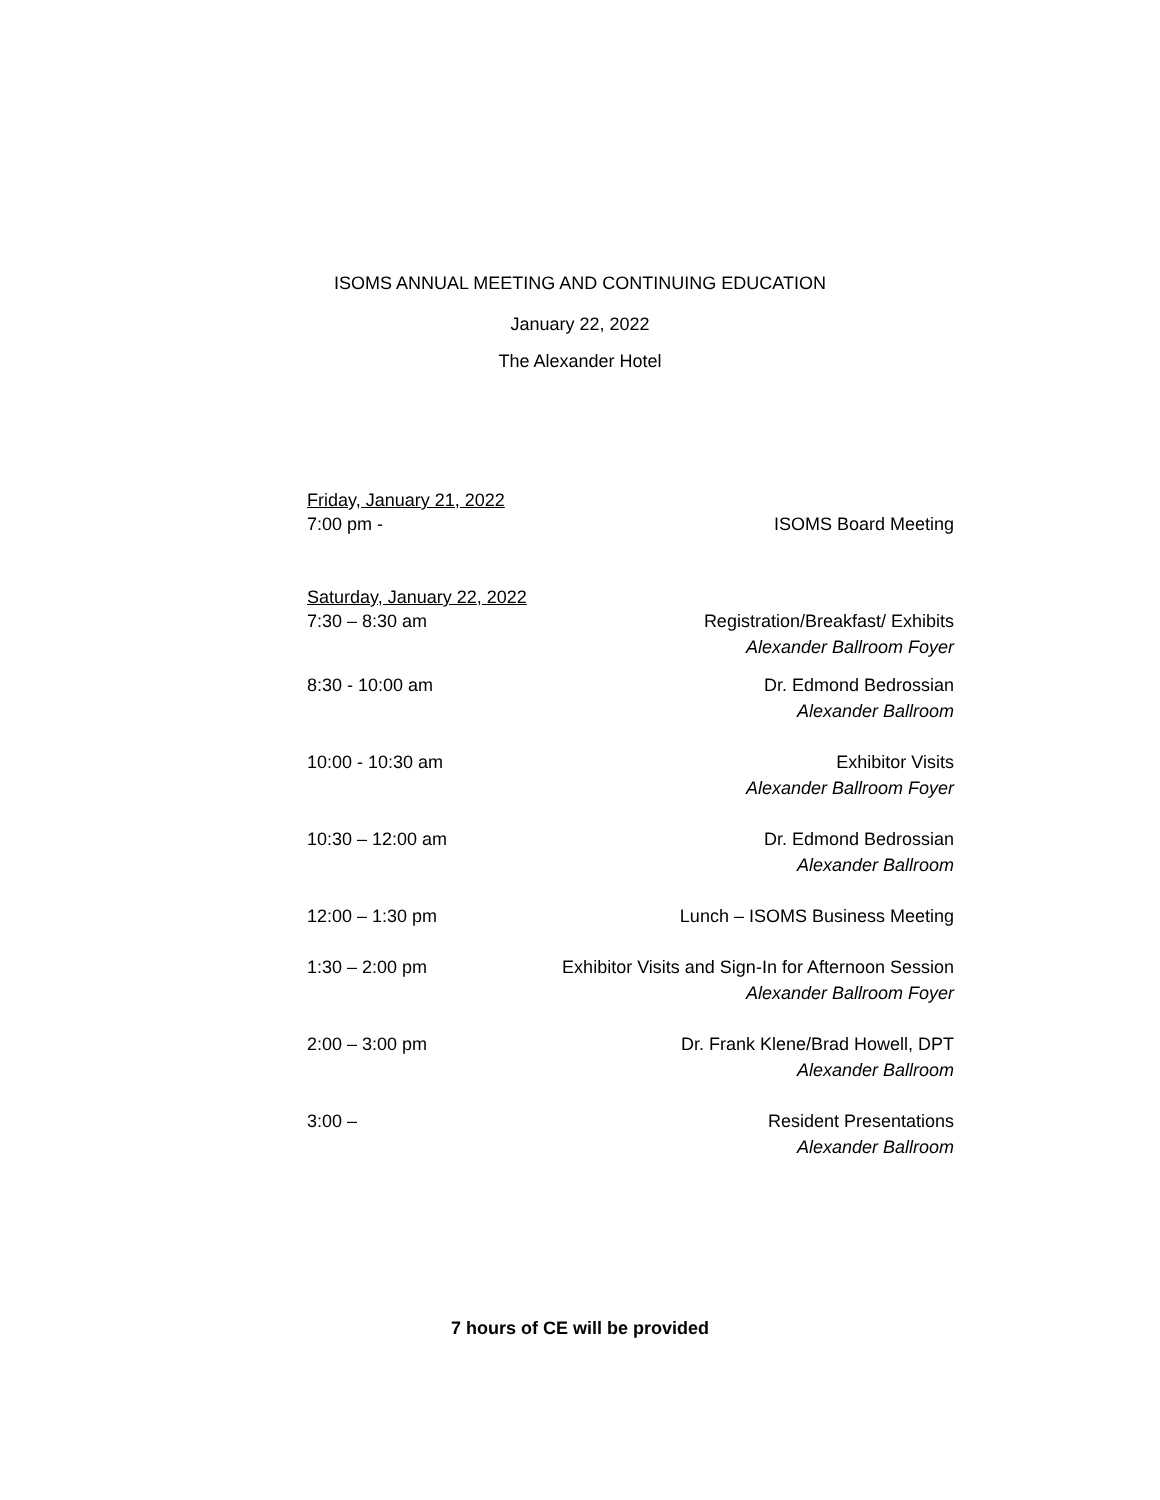ISOMS ANNUAL MEETING AND CONTINUING EDUCATION
January 22, 2022
The Alexander Hotel
Friday, January 21, 2022
7:00 pm - ISOMS Board Meeting
Saturday, January 22, 2022
7:30 – 8:30 am Registration/Breakfast/ Exhibits
Alexander Ballroom Foyer
8:30 - 10:00 am Dr. Edmond Bedrossian
Alexander Ballroom
10:00 - 10:30 am Exhibitor Visits
Alexander Ballroom Foyer
10:30 – 12:00 am Dr. Edmond Bedrossian
Alexander Ballroom
12:00 – 1:30 pm Lunch – ISOMS Business Meeting
1:30 – 2:00 pm Exhibitor Visits and Sign-In for Afternoon Session
Alexander Ballroom Foyer
2:00 – 3:00 pm Dr. Frank Klene/Brad Howell, DPT
Alexander Ballroom
3:00 – Resident Presentations
Alexander Ballroom
7 hours of CE will be provided